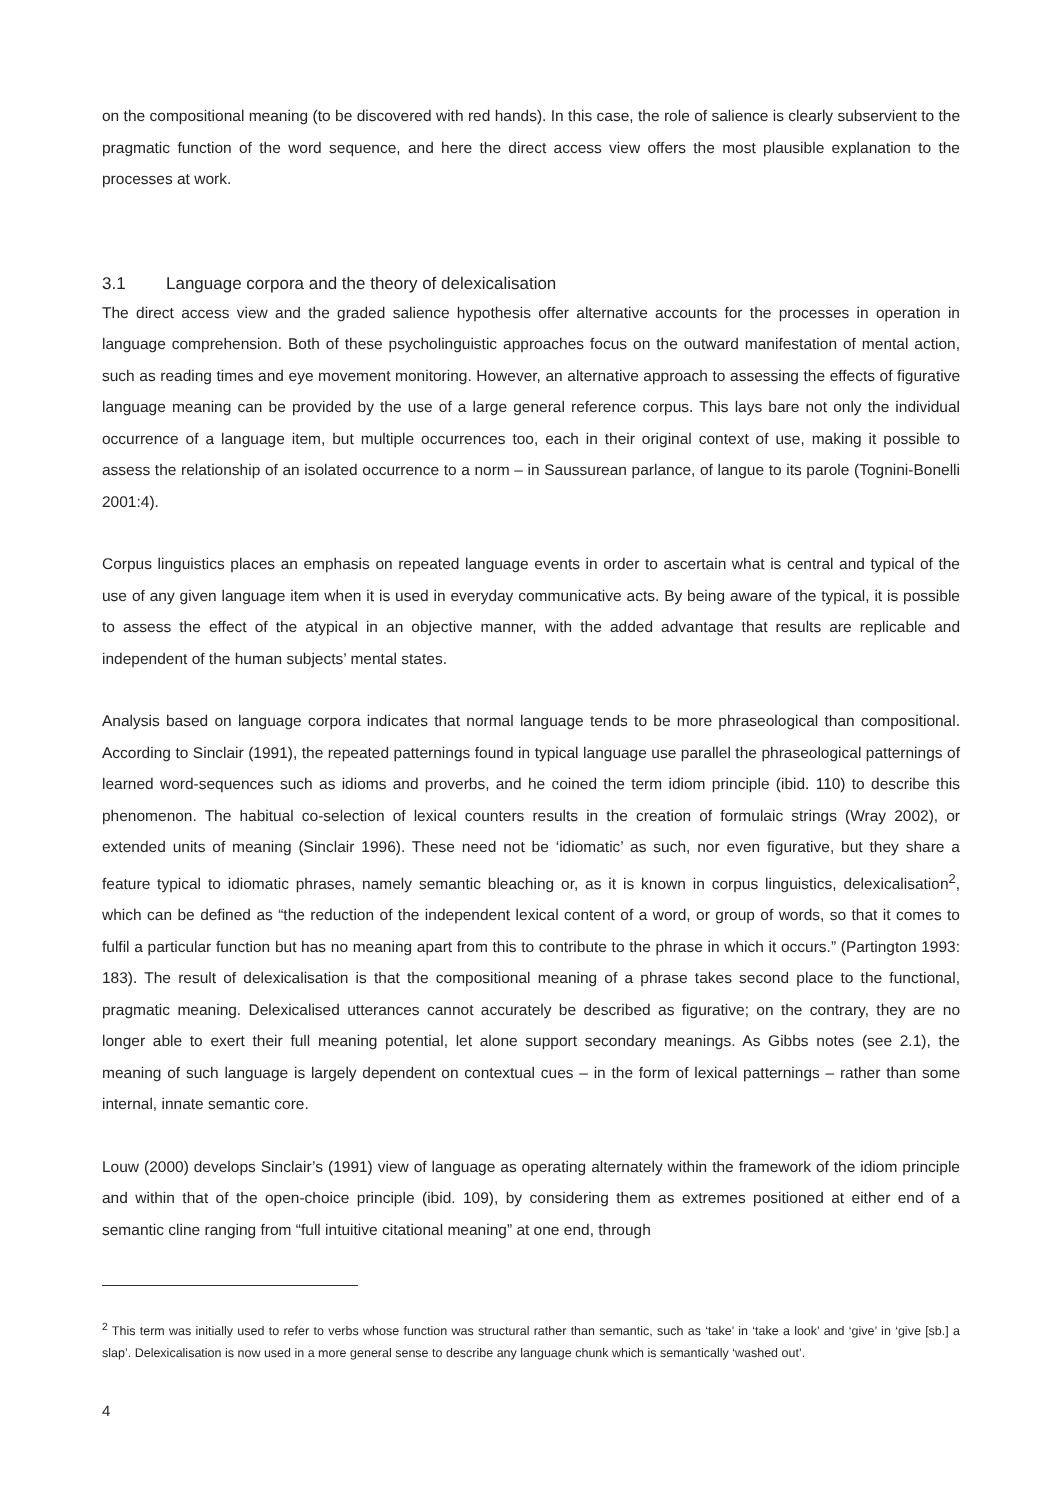on the compositional meaning (to be discovered with red hands). In this case, the role of salience is clearly subservient to the pragmatic function of the word sequence, and here the direct access view offers the most plausible explanation to the processes at work.
3.1 Language corpora and the theory of delexicalisation
The direct access view and the graded salience hypothesis offer alternative accounts for the processes in operation in language comprehension. Both of these psycholinguistic approaches focus on the outward manifestation of mental action, such as reading times and eye movement monitoring. However, an alternative approach to assessing the effects of figurative language meaning can be provided by the use of a large general reference corpus. This lays bare not only the individual occurrence of a language item, but multiple occurrences too, each in their original context of use, making it possible to assess the relationship of an isolated occurrence to a norm – in Saussurean parlance, of langue to its parole (Tognini-Bonelli 2001:4).
Corpus linguistics places an emphasis on repeated language events in order to ascertain what is central and typical of the use of any given language item when it is used in everyday communicative acts. By being aware of the typical, it is possible to assess the effect of the atypical in an objective manner, with the added advantage that results are replicable and independent of the human subjects’ mental states.
Analysis based on language corpora indicates that normal language tends to be more phraseological than compositional. According to Sinclair (1991), the repeated patternings found in typical language use parallel the phraseological patternings of learned word-sequences such as idioms and proverbs, and he coined the term idiom principle (ibid. 110) to describe this phenomenon. The habitual co-selection of lexical counters results in the creation of formulaic strings (Wray 2002), or extended units of meaning (Sinclair 1996). These need not be ‘idiomatic’ as such, nor even figurative, but they share a feature typical to idiomatic phrases, namely semantic bleaching or, as it is known in corpus linguistics, delexicalisation<sup>2</sup>, which can be defined as “the reduction of the independent lexical content of a word, or group of words, so that it comes to fulfil a particular function but has no meaning apart from this to contribute to the phrase in which it occurs.” (Partington 1993: 183). The result of delexicalisation is that the compositional meaning of a phrase takes second place to the functional, pragmatic meaning. Delexicalised utterances cannot accurately be described as figurative; on the contrary, they are no longer able to exert their full meaning potential, let alone support secondary meanings. As Gibbs notes (see 2.1), the meaning of such language is largely dependent on contextual cues – in the form of lexical patternings – rather than some internal, innate semantic core.
Louw (2000) develops Sinclair’s (1991) view of language as operating alternately within the framework of the idiom principle and within that of the open-choice principle (ibid. 109), by considering them as extremes positioned at either end of a semantic cline ranging from “full intuitive citational meaning” at one end, through
<sup>2</sup> This term was initially used to refer to verbs whose function was structural rather than semantic, such as ‘take’ in ‘take a look’ and ‘give’ in ‘give [sb.] a slap’. Delexicalisation is now used in a more general sense to describe any language chunk which is semantically ‘washed out’.
4